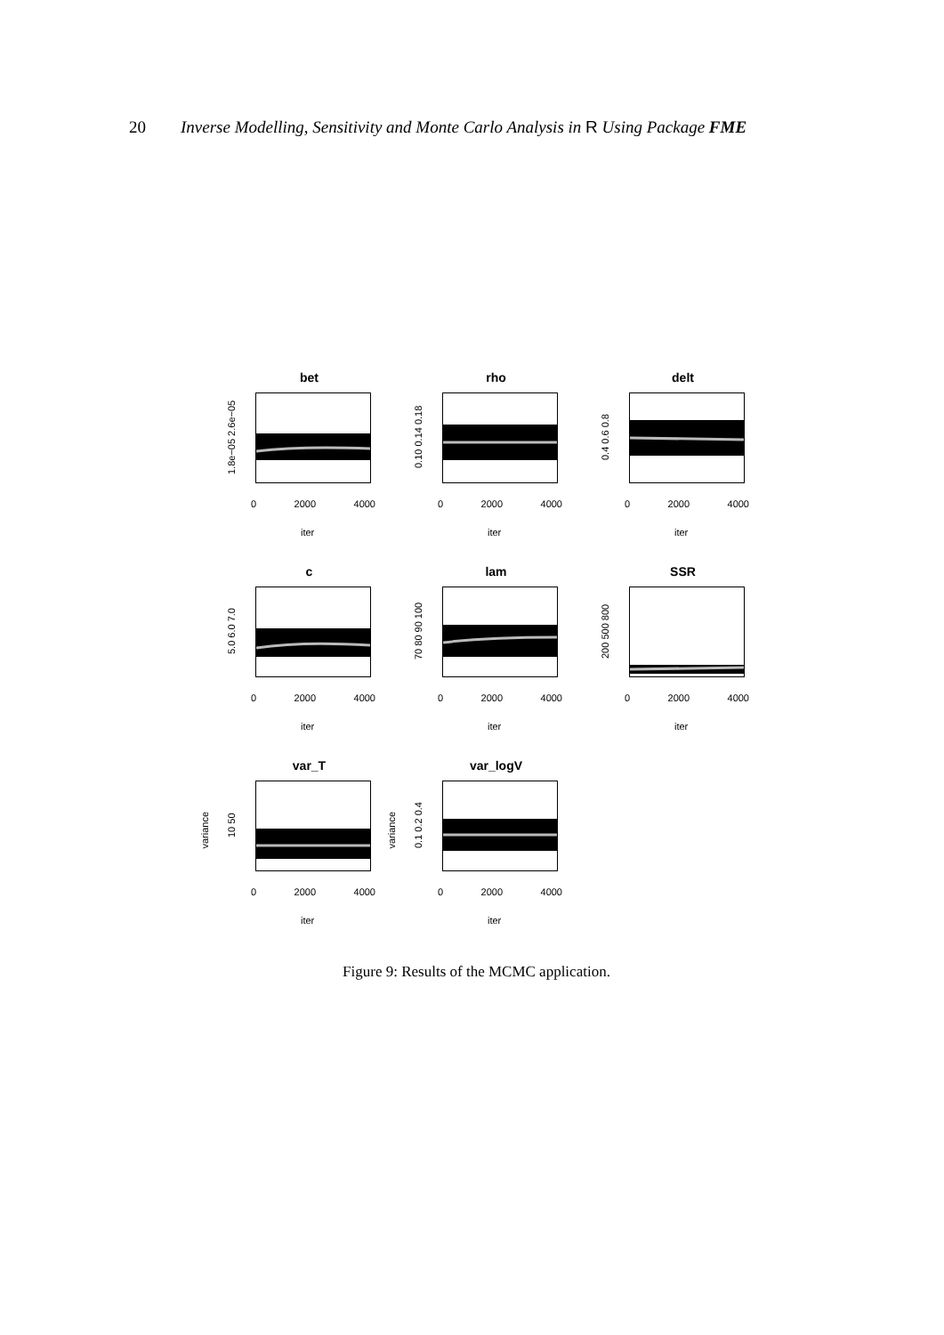20 Inverse Modelling, Sensitivity and Monte Carlo Analysis in R Using Package FME
bet
1.8e−05 2.6e−05
0 2000 4000
iter
rho
0.10 0.14 0.18
0 2000 4000
iter
delt
0.4 0.6 0.8
0 2000 4000
iter
c
5.0 6.0 7.0
0 2000 4000
iter
lam
70 80 90 100
0 2000 4000
iter
SSR
200 500 800
0 2000 4000
iter
var_T
variance
10 50
0 2000 4000
iter
var_logV
variance
0.1 0.2 0.4
0 2000 4000
iter
Figure 9: Results of the MCMC application.